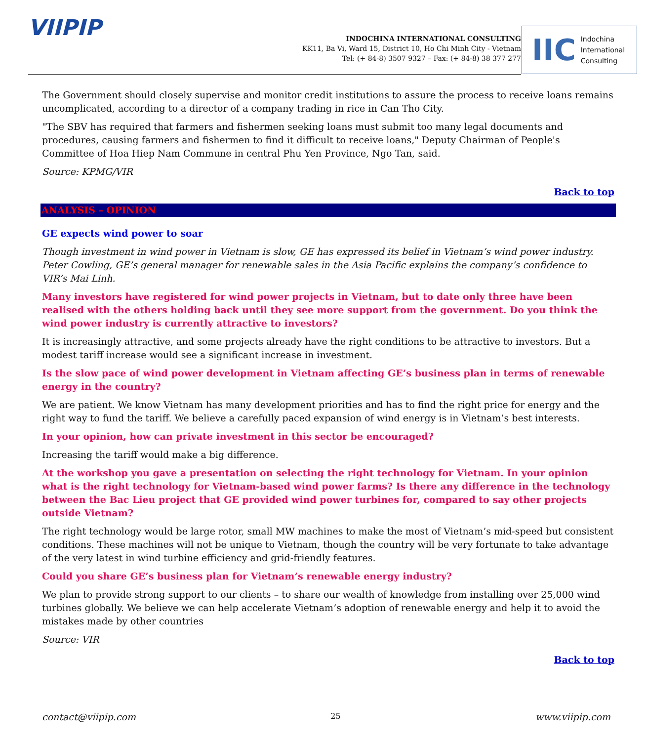VIIPIP
INDOCHINA INTERNATIONAL CONSULTING
KK11, Ba Vi, Ward 15, District 10, Ho Chi Minh City - Vietnam
Tel: (+ 84-8) 3507 9327 – Fax: (+ 84-8) 38 377 277
IIC Indochina
International
Consulting
The Government should closely supervise and monitor credit institutions to assure the process to receive loans remains uncomplicated, according to a director of a company trading in rice in Can Tho City.
"The SBV has required that farmers and fishermen seeking loans must submit too many legal documents and procedures, causing farmers and fishermen to find it difficult to receive loans," Deputy Chairman of People's Committee of Hoa Hiep Nam Commune in central Phu Yen Province, Ngo Tan, said.
Source: KPMG/VIR
Back to top
ANALYSIS – OPINION
GE expects wind power to soar
Though investment in wind power in Vietnam is slow, GE has expressed its belief in Vietnam’s wind power industry. Peter Cowling, GE’s general manager for renewable sales in the Asia Pacific explains the company’s confidence to VIR’s Mai Linh.
Many investors have registered for wind power projects in Vietnam, but to date only three have been realised with the others holding back until they see more support from the government. Do you think the wind power industry is currently attractive to investors?
It is increasingly attractive, and some projects already have the right conditions to be attractive to investors. But a modest tariff increase would see a significant increase in investment.
Is the slow pace of wind power development in Vietnam affecting GE’s business plan in terms of renewable energy in the country?
We are patient. We know Vietnam has many development priorities and has to find the right price for energy and the right way to fund the tariff. We believe a carefully paced expansion of wind energy is in Vietnam’s best interests.
In your opinion, how can private investment in this sector be encouraged?
Increasing the tariff would make a big difference.
At the workshop you gave a presentation on selecting the right technology for Vietnam. In your opinion what is the right technology for Vietnam-based wind power farms? Is there any difference in the technology between the Bac Lieu project that GE provided wind power turbines for, compared to say other projects outside Vietnam?
The right technology would be large rotor, small MW machines to make the most of Vietnam’s mid-speed but consistent conditions. These machines will not be unique to Vietnam, though the country will be very fortunate to take advantage of the very latest in wind turbine efficiency and grid-friendly features.
Could you share GE’s business plan for Vietnam’s renewable energy industry?
We plan to provide strong support to our clients – to share our wealth of knowledge from installing over 25,000 wind turbines globally. We believe we can help accelerate Vietnam’s adoption of renewable energy and help it to avoid the mistakes made by other countries
Source: VIR
Back to top
contact@viipip.com 25 www.viipip.com